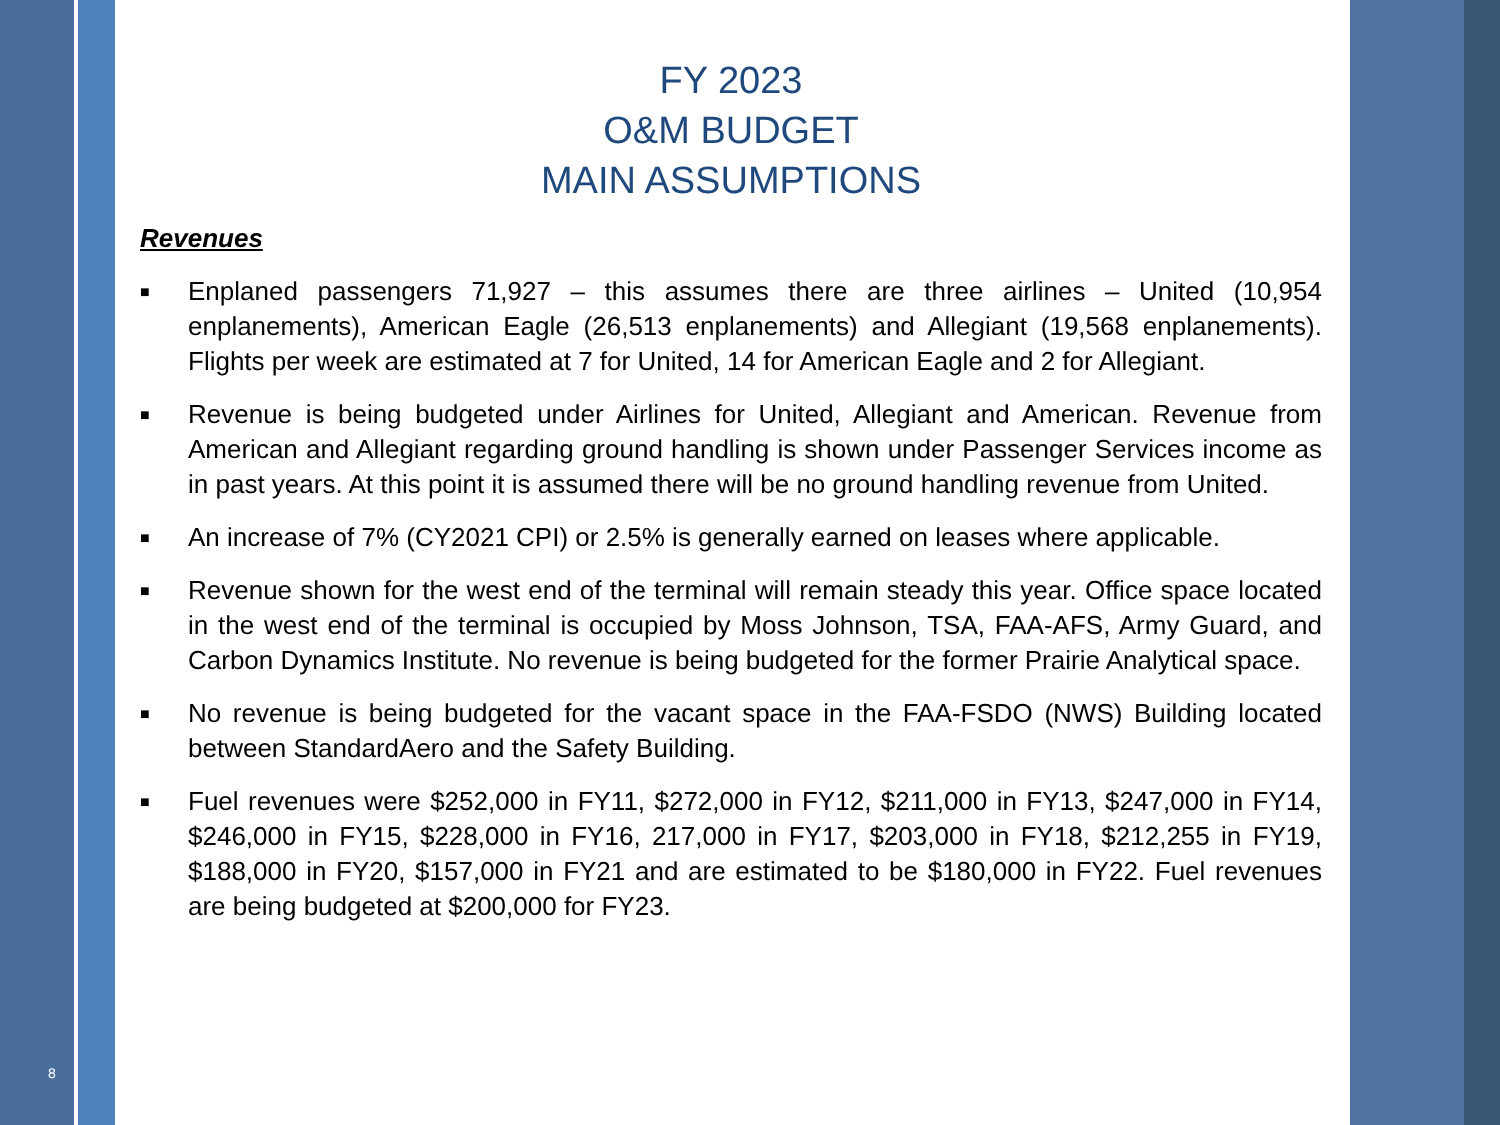8
FY 2023
O&M BUDGET
MAIN ASSUMPTIONS
Revenues
■ Enplaned passengers 71,927 – this assumes there are three airlines – United (10,954 enplanements), American Eagle (26,513 enplanements) and Allegiant (19,568 enplanements). Flights per week are estimated at 7 for United, 14 for American Eagle and 2 for Allegiant.
■ Revenue is being budgeted under Airlines for United, Allegiant and American. Revenue from American and Allegiant regarding ground handling is shown under Passenger Services income as in past years. At this point it is assumed there will be no ground handling revenue from United.
■ An increase of 7% (CY2021 CPI) or 2.5% is generally earned on leases where applicable.
■ Revenue shown for the west end of the terminal will remain steady this year. Office space located in the west end of the terminal is occupied by Moss Johnson, TSA, FAA-AFS, Army Guard, and Carbon Dynamics Institute. No revenue is being budgeted for the former Prairie Analytical space.
■ No revenue is being budgeted for the vacant space in the FAA-FSDO (NWS) Building located between StandardAero and the Safety Building.
■ Fuel revenues were $252,000 in FY11, $272,000 in FY12, $211,000 in FY13, $247,000 in FY14, $246,000 in FY15, $228,000 in FY16, 217,000 in FY17, $203,000 in FY18, $212,255 in FY19, $188,000 in FY20, $157,000 in FY21 and are estimated to be $180,000 in FY22. Fuel revenues are being budgeted at $200,000 for FY23.